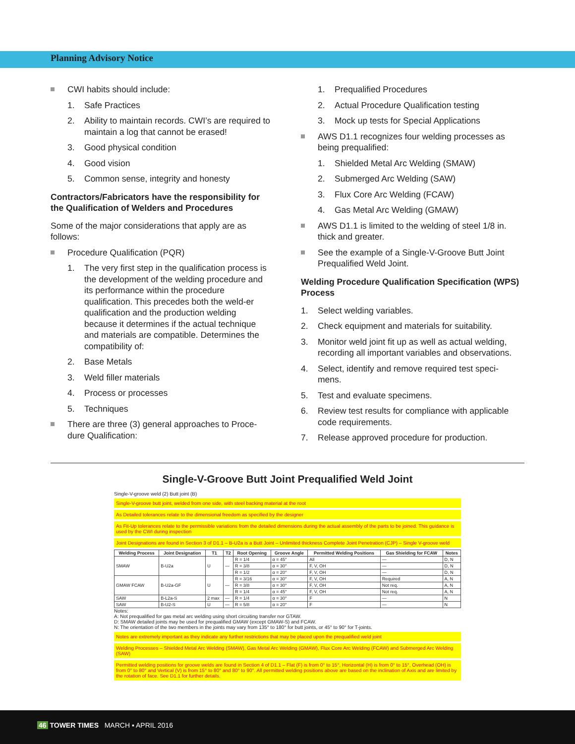Planning Advisory Notice
CWI habits should include:
1. Safe Practices
2. Ability to maintain records. CWI’s are required to maintain a log that cannot be erased!
3. Good physical condition
4. Good vision
5. Common sense, integrity and honesty
Contractors/Fabricators have the responsibility for the Qualification of Welders and Procedures
Some of the major considerations that apply are as follows:
Procedure Qualification (PQR)
1. The very first step in the qualification process is the development of the welding procedure and its performance within the procedure qualification. This precedes both the weld-er qualification and the production welding because it determines if the actual technique and materials are compatible. Determines the compatibility of:
2. Base Metals
3. Weld filler materials
4. Process or processes
5. Techniques
There are three (3) general approaches to Proce-dure Qualification:
1. Prequalified Procedures
2. Actual Procedure Qualification testing
3. Mock up tests for Special Applications
AWS D1.1 recognizes four welding processes as being prequalified:
1. Shielded Metal Arc Welding (SMAW)
2. Submerged Arc Welding (SAW)
3. Flux Core Arc Welding (FCAW)
4. Gas Metal Arc Welding (GMAW)
AWS D1.1 is limited to the welding of steel 1/8 in. thick and greater.
See the example of a Single-V-Groove Butt Joint Prequalified Weld Joint.
Welding Procedure Qualification Specification (WPS) Process
1. Select welding variables.
2. Check equipment and materials for suitability.
3. Monitor weld joint fit up as well as actual welding, recording all important variables and observations.
4. Select, identify and remove required test speci-mens.
5. Test and evaluate specimens.
6. Review test results for compliance with applicable code requirements.
7. Release approved procedure for production.
Single-V-Groove Butt Joint Prequalified Weld Joint
Single-V-groove weld (2) Butt joint (B)
Single-V-groove butt joint, welded from one side, with steel backing material at the root
As Detailed tolerances relate to the dimensional freedom as specified by the designer
As Fit-Up tolerances relate to the permissible variations from the detailed dimensions during the actual assembly of the parts to be joined. This guidance is used by the CWI during inspection
Joint Designations are found in Section 3 of D1.1 – B-U2a is a Butt Joint – Unlimited thickness Complete Joint Penetration (CJP) – Single V-groove weld
| Welding Process | Joint Designation | T1 | T2 | Root Opening | Groove Angle | Permitted Welding Positions | Gas Shielding for FCAW | Notes |
| --- | --- | --- | --- | --- | --- | --- | --- | --- |
| SMAW | B-U2a | U | — | R = 1/4 | α = 45° | All | — | D, N |
| | | | | R = 3/8 | α = 30° | F, V, OH | — | D, N |
| | | | | R = 1/2 | α = 20° | F, V, OH | — | D, N |
| GMAW FCAW | B-U2a-GF | U | — | R = 3/16 | α = 30° | F, V, OH | Required | A, N |
| | | | | R = 3/8 | α = 30° | F, V, OH | Not req. | A, N |
| | | | | R = 1/4 | α = 45° | F, V, OH | Not req. | A, N |
| SAW | B-L2a-S | 2 max | — | R = 1/4 | α = 30° | F | — | N |
| SAW | B-U2-S | U | — | R = 5/8 | α = 20° | F | — | N |
Notes:
A: Not prequalified for gas metal arc welding using short circuiting transfer nor GTAW.
D: SMAW detailed joints may be used for prequalified GMAW (except GMAW-S) and FCAW.
N: The orientation of the two members in the joints may vary from 135° to 180° for butt joints, or 45° to 90° for T-joints.
Notes are extremely important as they indicate any further restrictions that may be placed upon the prequalified weld joint
Welding Processes – Shielded Metal Arc Welding (SMAW), Gas Metal Arc Welding (GMAW), Flux Core Arc Welding (FCAW) and Submerged Arc Welding (SAW)
Permitted welding positions for groove welds are found in Section 4 of D1.1 – Flat (F) is from 0° to 15°, Horizontal (H) is from 0° to 15°, Overhead (OH) is from 0° to 80° and Vertical (V) is from 15° to 80° and 80° to 90°. All permitted welding positions above are based on the inclination of Axis and are limited by the rotation of face. See D1.1 for further details.
46 TOWER TIMES MARCH ▪ APRIL 2016